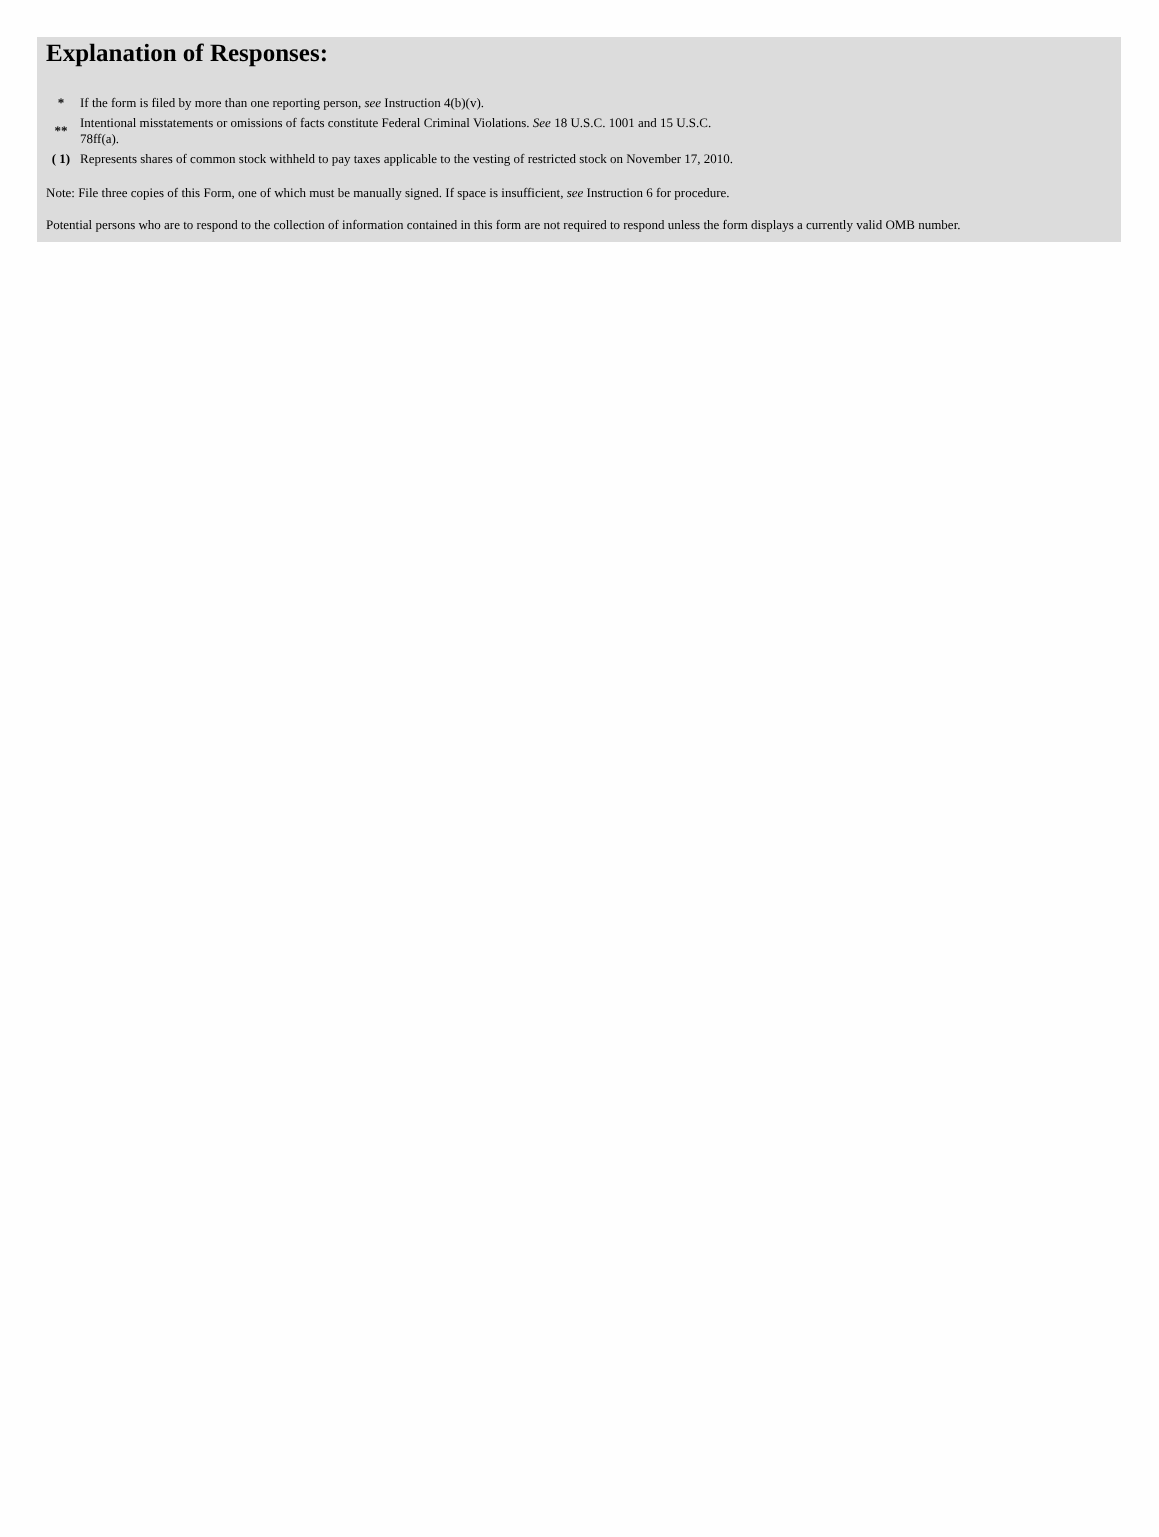Explanation of Responses:
| * | If the form is filed by more than one reporting person, see Instruction 4(b)(v). |
| ** | Intentional misstatements or omissions of facts constitute Federal Criminal Violations. See 18 U.S.C. 1001 and 15 U.S.C. 78ff(a). |
| ( 1) | Represents shares of common stock withheld to pay taxes applicable to the vesting of restricted stock on November 17, 2010. |
Note: File three copies of this Form, one of which must be manually signed. If space is insufficient, see Instruction 6 for procedure.
Potential persons who are to respond to the collection of information contained in this form are not required to respond unless the form displays a currently valid OMB number.